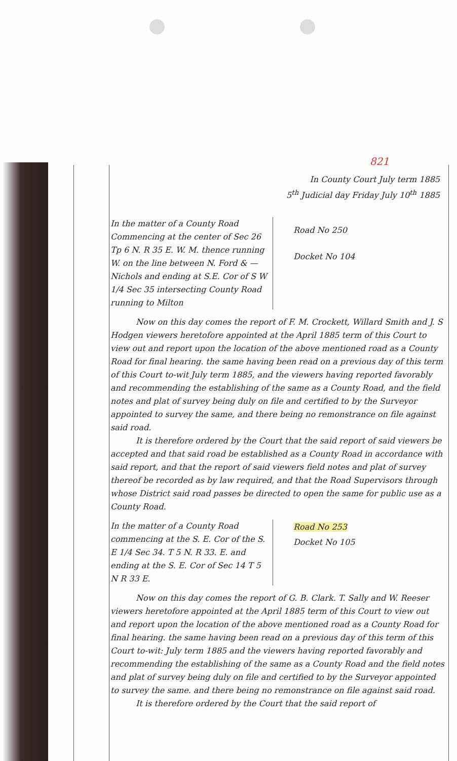821
In County Court July term 1885
5<sup>th</sup> Judicial day Friday July 10<sup>th</sup> 1885
In the matter of a County Road Commencing at the center of Sec 26 Tp 6 N. R 35 E. W. M. thence running W. on the line between N. Ford & — Nichols and ending at S.E. Cor of S W 1/4 Sec 35 intersecting County Road running to Milton
Road No 250
Docket No 104
Now on this day comes the report of F. M. Crockett, Willard Smith and J. S Hodgen viewers heretofore appointed at the April 1885 term of this Court to view out and report upon the location of the above mentioned road as a County Road for final hearing. the same having been read on a previous day of this term of this Court to-wit July term 1885, and the viewers having reported favorably and recommending the establishing of the same as a County Road, and the field notes and plat of survey being duly on file and certified to by the Surveyor appointed to survey the same, and there being no remonstrance on file against said road.
It is therefore ordered by the Court that the said report of said viewers be accepted and that said road be established as a County Road in accordance with said report, and that the report of said viewers field notes and plat of survey thereof be recorded as by law required, and that the Road Supervisors through whose District said road passes be directed to open the same for public use as a County Road.
In the matter of a County Road commencing at the S. E. Cor of the S. E 1/4 Sec 34. T 5 N. R 33. E. and ending at the S. E. Cor of Sec 14 T 5 N R 33 E.
Road No 253
Docket No 105
Now on this day comes the report of G. B. Clark. T. Sally and W. Reeser viewers heretofore appointed at the April 1885 term of this Court to view out and report upon the location of the above mentioned road as a County Road for final hearing. the same having been read on a previous day of this term of this Court to-wit: July term 1885 and the viewers having reported favorably and recommending the establishing of the same as a County Road and the field notes and plat of survey being duly on file and certified to by the Surveyor appointed to survey the same. and there being no remonstrance on file against said road.
It is therefore ordered by the Court that the said report of